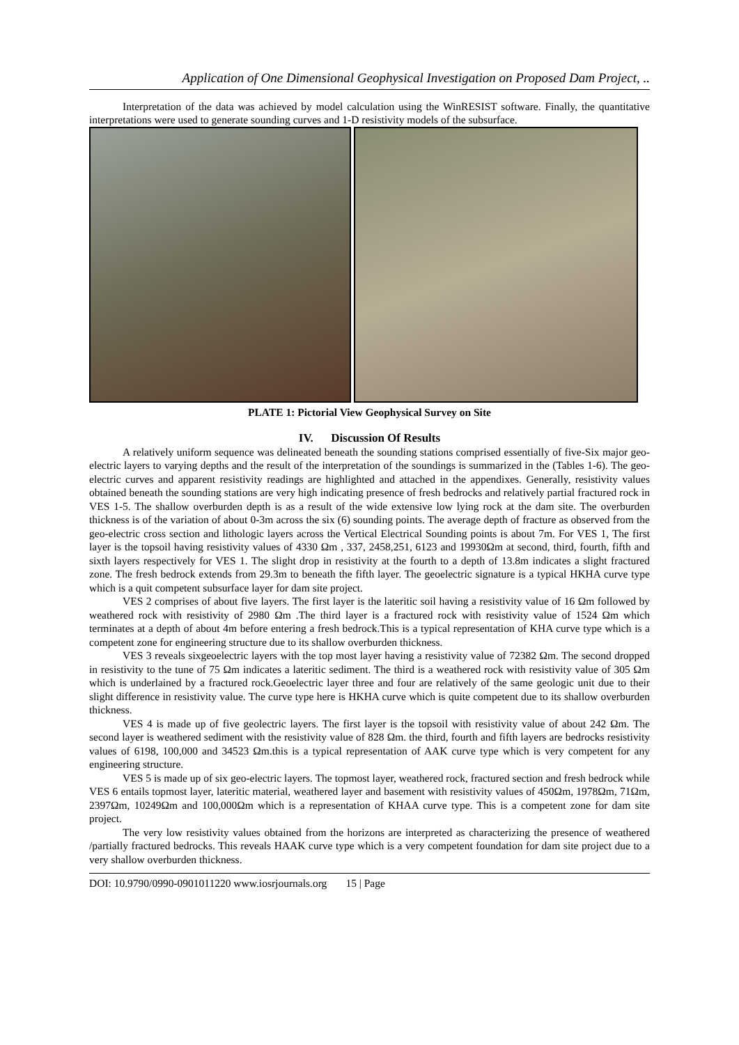Application of One Dimensional Geophysical Investigation on Proposed Dam Project, ..
Interpretation of the data was achieved by model calculation using the WinRESIST software. Finally, the quantitative interpretations were used to generate sounding curves and 1-D resistivity models of the subsurface.
PLATE 1: Pictorial View Geophysical Survey on Site
IV. Discussion Of Results
A relatively uniform sequence was delineated beneath the sounding stations comprised essentially of five-Six major geo-electric layers to varying depths and the result of the interpretation of the soundings is summarized in the (Tables 1-6). The geo-electric curves and apparent resistivity readings are highlighted and attached in the appendixes. Generally, resistivity values obtained beneath the sounding stations are very high indicating presence of fresh bedrocks and relatively partial fractured rock in VES 1-5. The shallow overburden depth is as a result of the wide extensive low lying rock at the dam site. The overburden thickness is of the variation of about 0-3m across the six (6) sounding points. The average depth of fracture as observed from the geo-electric cross section and lithologic layers across the Vertical Electrical Sounding points is about 7m. For VES 1, The first layer is the topsoil having resistivity values of 4330 Ωm , 337, 2458,251, 6123 and 19930Ωm at second, third, fourth, fifth and sixth layers respectively for VES 1. The slight drop in resistivity at the fourth to a depth of 13.8m indicates a slight fractured zone. The fresh bedrock extends from 29.3m to beneath the fifth layer. The geoelectric signature is a typical HKHA curve type which is a quit competent subsurface layer for dam site project.
VES 2 comprises of about five layers. The first layer is the lateritic soil having a resistivity value of 16 Ωm followed by weathered rock with resistivity of 2980 Ωm .The third layer is a fractured rock with resistivity value of 1524 Ωm which terminates at a depth of about 4m before entering a fresh bedrock.This is a typical representation of KHA curve type which is a competent zone for engineering structure due to its shallow overburden thickness.
VES 3 reveals sixgeoelectric layers with the top most layer having a resistivity value of 72382 Ωm. The second dropped in resistivity to the tune of 75 Ωm indicates a lateritic sediment. The third is a weathered rock with resistivity value of 305 Ωm which is underlained by a fractured rock.Geoelectric layer three and four are relatively of the same geologic unit due to their slight difference in resistivity value. The curve type here is HKHA curve which is quite competent due to its shallow overburden thickness.
VES 4 is made up of five geolectric layers. The first layer is the topsoil with resistivity value of about 242 Ωm. The second layer is weathered sediment with the resistivity value of 828 Ωm. the third, fourth and fifth layers are bedrocks resistivity values of 6198, 100,000 and 34523 Ωm.this is a typical representation of AAK curve type which is very competent for any engineering structure.
VES 5 is made up of six geo-electric layers. The topmost layer, weathered rock, fractured section and fresh bedrock while VES 6 entails topmost layer, lateritic material, weathered layer and basement with resistivity values of 450Ωm, 1978Ωm, 71Ωm, 2397Ωm, 10249Ωm and 100,000Ωm which is a representation of KHAA curve type. This is a competent zone for dam site project.
The very low resistivity values obtained from the horizons are interpreted as characterizing the presence of weathered /partially fractured bedrocks. This reveals HAAK curve type which is a very competent foundation for dam site project due to a very shallow overburden thickness.
DOI: 10.9790/0990-0901011220 www.iosrjournals.org 15 | Page